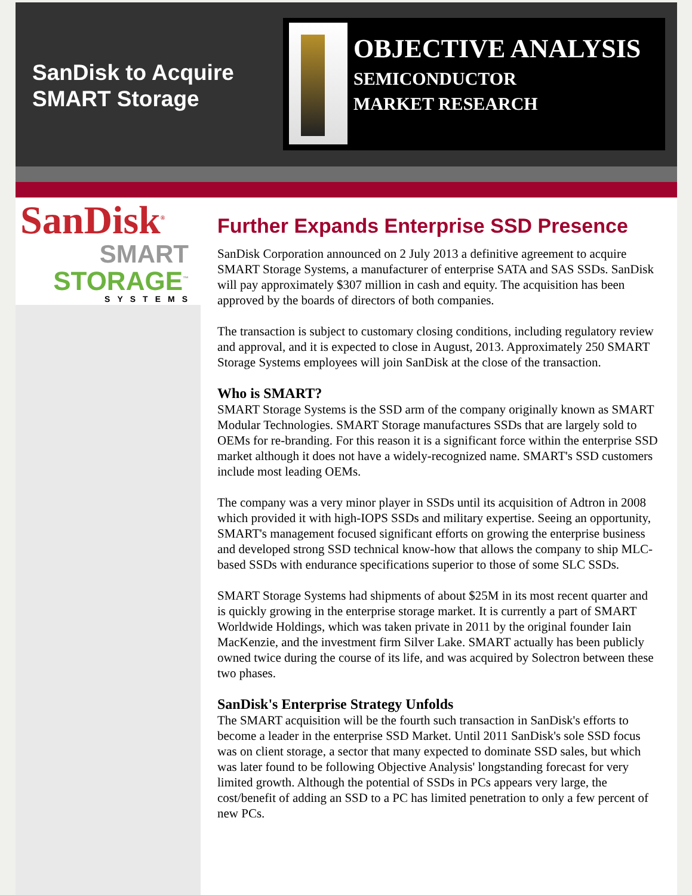SanDisk to Acquire SMART Storage
OBJECTIVE ANALYSIS
SEMICONDUCTOR
MARKET RESEARCH
SanDisk<sup>®</sup>
SMART
STORAGE<sup>™</sup>
SYSTEMS
Further Expands Enterprise SSD Presence
SanDisk Corporation announced on 2 July 2013 a definitive agreement to acquire SMART Storage Systems, a manufacturer of enterprise SATA and SAS SSDs. SanDisk will pay approximately $307 million in cash and equity. The acquisition has been approved by the boards of directors of both companies.
The transaction is subject to customary closing conditions, including regulatory review and approval, and it is expected to close in August, 2013. Approximately 250 SMART Storage Systems employees will join SanDisk at the close of the transaction.
Who is SMART?
SMART Storage Systems is the SSD arm of the company originally known as SMART Modular Technologies. SMART Storage manufactures SSDs that are largely sold to OEMs for re-branding. For this reason it is a significant force within the enterprise SSD market although it does not have a widely-recognized name. SMART's SSD customers include most leading OEMs.
The company was a very minor player in SSDs until its acquisition of Adtron in 2008 which provided it with high-IOPS SSDs and military expertise. Seeing an opportunity, SMART's management focused significant efforts on growing the enterprise business and developed strong SSD technical know-how that allows the company to ship MLC-based SSDs with endurance specifications superior to those of some SLC SSDs.
SMART Storage Systems had shipments of about $25M in its most recent quarter and is quickly growing in the enterprise storage market. It is currently a part of SMART Worldwide Holdings, which was taken private in 2011 by the original founder Iain MacKenzie, and the investment firm Silver Lake. SMART actually has been publicly owned twice during the course of its life, and was acquired by Solectron between these two phases.
SanDisk's Enterprise Strategy Unfolds
The SMART acquisition will be the fourth such transaction in SanDisk's efforts to become a leader in the enterprise SSD Market. Until 2011 SanDisk's sole SSD focus was on client storage, a sector that many expected to dominate SSD sales, but which was later found to be following Objective Analysis' longstanding forecast for very limited growth. Although the potential of SSDs in PCs appears very large, the cost/benefit of adding an SSD to a PC has limited penetration to only a few percent of new PCs.